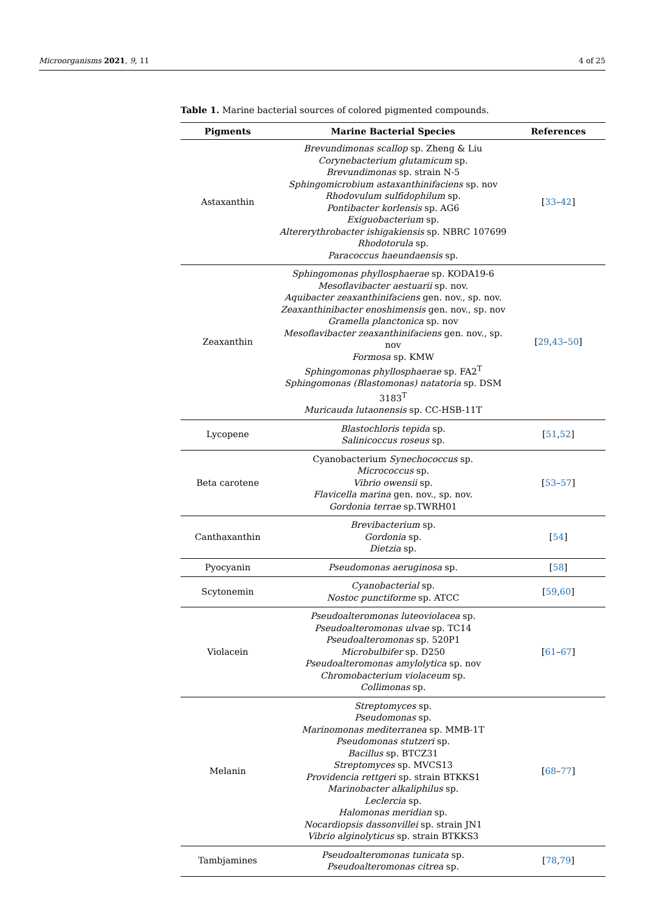Microorganisms 2021, 9, 11 4 of 25
Table 1. Marine bacterial sources of colored pigmented compounds.
| Pigments | Marine Bacterial Species | References |
| --- | --- | --- |
| Astaxanthin | Brevundimonas scallop sp. Zheng & Liu Corynebacterium glutamicum sp. Brevundimonas sp. strain N-5 Sphingomicrobium astaxanthinifaciens sp. nov Rhodovulum sulfidophilum sp. Pontibacter korlensis sp. AG6 Exiguobacterium sp. Altererythrobacter ishigakiensis sp. NBRC 107699 Rhodotorula sp. Paracoccus haeundaensis sp. | [ 33 – 42 ] |
| Zeaxanthin | Sphingomonas phyllosphaerae sp. KODA19-6 Mesoflavibacter aestuarii sp. nov. Aquibacter zeaxanthinifaciens gen. nov., sp. nov. Zeaxanthinibacter enoshimensis gen. nov., sp. nov Gramella planctonica sp. nov Mesoflavibacter zeaxanthinifaciens gen. nov., sp. nov Formosa sp. KMW Sphingomonas phyllosphaerae sp. FA2<sup>T</sup> Sphingomonas (Blastomonas) natatoria sp. DSM 3183<sup>T</sup> Muricauda lutaonensis sp. CC-HSB-11T | [ 29 , 43 – 50 ] |
| Lycopene | Blastochloris tepida sp. Salinicoccus roseus sp. | [ 51 , 52 ] |
| Beta carotene | Cyanobacterium Synechococcus sp. Micrococcus sp. Vibrio owensii sp. Flavicella marina gen. nov., sp. nov. Gordonia terrae sp.TWRH01 | [ 53 – 57 ] |
| Canthaxanthin | Brevibacterium sp. Gordonia sp. Dietzia sp. | [ 54 ] |
| Pyocyanin | Pseudomonas aeruginosa sp. | [ 58 ] |
| Scytonemin | Cyanobacterial sp. Nostoc punctiforme sp. ATCC | [ 59 , 60 ] |
| Violacein | Pseudoalteromonas luteoviolacea sp. Pseudoalteromonas ulvae sp. TC14 Pseudoalteromonas sp. 520P1 Microbulbifer sp. D250 Pseudoalteromonas amylolytica sp. nov Chromobacterium violaceum sp. Collimonas sp. | [ 61 – 67 ] |
| Melanin | Streptomyces sp. Pseudomonas sp. Marinomonas mediterranea sp. MMB-1T Pseudomonas stutzeri sp. Bacillus sp. BTCZ31 Streptomyces sp. MVCS13 Providencia rettgeri sp. strain BTKKS1 Marinobacter alkaliphilus sp. Leclercia sp. Halomonas meridian sp. Nocardiopsis dassonvillei sp. strain JN1 Vibrio alginolyticus sp. strain BTKKS3 | [ 68 – 77 ] |
| Tambjamines | Pseudoalteromonas tunicata sp. Pseudoalteromonas citrea sp. | [ 78 , 79 ] |